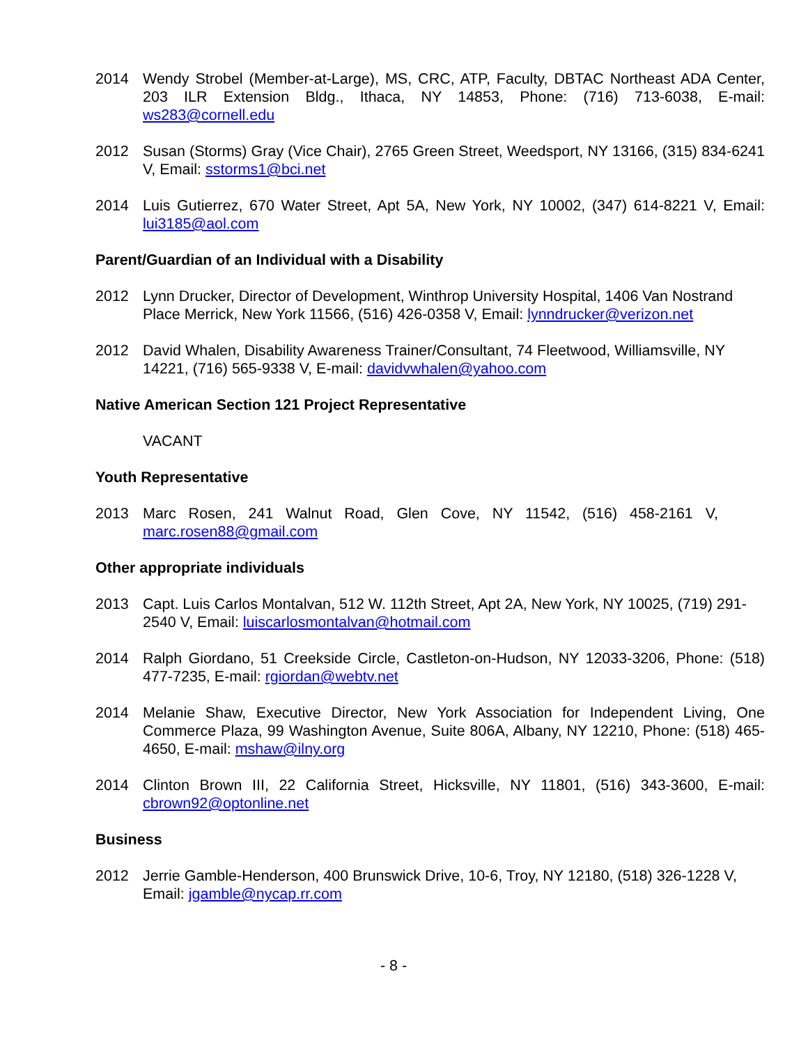2014 Wendy Strobel (Member-at-Large), MS, CRC, ATP, Faculty, DBTAC Northeast ADA Center, 203 ILR Extension Bldg., Ithaca, NY 14853, Phone: (716) 713-6038, E-mail: ws283@cornell.edu
2012 Susan (Storms) Gray (Vice Chair), 2765 Green Street, Weedsport, NY 13166, (315) 834-6241 V, Email: sstorms1@bci.net
2014 Luis Gutierrez, 670 Water Street, Apt 5A, New York, NY 10002, (347) 614-8221 V, Email: lui3185@aol.com
Parent/Guardian of an Individual with a Disability
2012 Lynn Drucker, Director of Development, Winthrop University Hospital, 1406 Van Nostrand Place Merrick, New York 11566, (516) 426-0358 V, Email: lynndrucker@verizon.net
2012 David Whalen, Disability Awareness Trainer/Consultant, 74 Fleetwood, Williamsville, NY 14221, (716) 565-9338 V, E-mail: davidvwhalen@yahoo.com
Native American Section 121 Project Representative
VACANT
Youth Representative
2013 Marc Rosen, 241 Walnut Road, Glen Cove, NY 11542, (516) 458-2161 V, marc.rosen88@gmail.com
Other appropriate individuals
2013 Capt. Luis Carlos Montalvan, 512 W. 112th Street, Apt 2A, New York, NY 10025, (719) 291-2540 V, Email: luiscarlosmontalvan@hotmail.com
2014 Ralph Giordano, 51 Creekside Circle, Castleton-on-Hudson, NY 12033-3206, Phone: (518) 477-7235, E-mail: rgiordan@webtv.net
2014 Melanie Shaw, Executive Director, New York Association for Independent Living, One Commerce Plaza, 99 Washington Avenue, Suite 806A, Albany, NY 12210, Phone: (518) 465-4650, E-mail: mshaw@ilny.org
2014 Clinton Brown III, 22 California Street, Hicksville, NY 11801, (516) 343-3600, E-mail: cbrown92@optonline.net
Business
2012 Jerrie Gamble-Henderson, 400 Brunswick Drive, 10-6, Troy, NY 12180, (518) 326-1228 V, Email: jgamble@nycap.rr.com
- 8 -